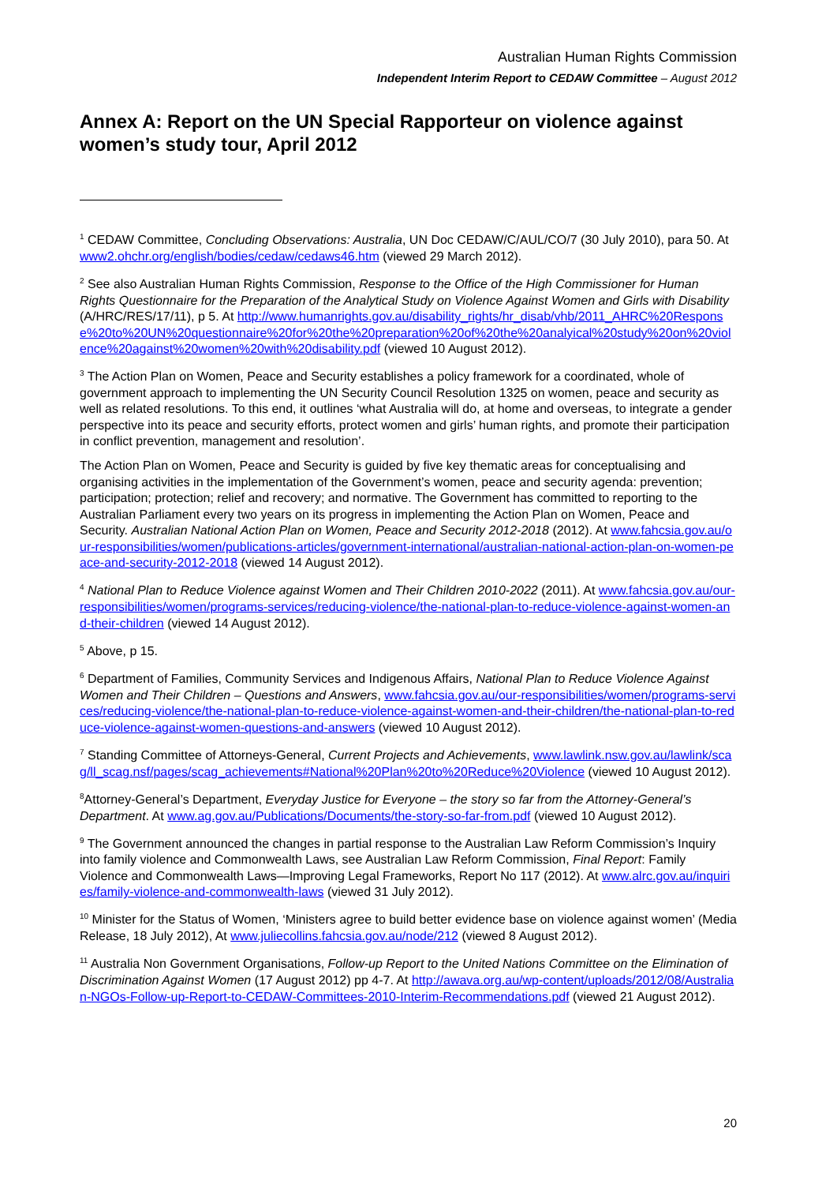Australian Human Rights Commission
Independent Interim Report to CEDAW Committee – August 2012
Annex A: Report on the UN Special Rapporteur on violence against women’s study tour, April 2012
<sup>1</sup> CEDAW Committee, Concluding Observations: Australia, UN Doc CEDAW/C/AUL/CO/7 (30 July 2010), para 50. At www2.ohchr.org/english/bodies/cedaw/cedaws46.htm (viewed 29 March 2012).
<sup>2</sup> See also Australian Human Rights Commission, Response to the Office of the High Commissioner for Human Rights Questionnaire for the Preparation of the Analytical Study on Violence Against Women and Girls with Disability (A/HRC/RES/17/11), p 5. At http://www.humanrights.gov.au/disability_rights/hr_disab/vhb/2011_AHRC%20Response%20to%20UN%20questionnaire%20for%20the%20preparation%20of%20the%20analyical%20study%20on%20violence%20against%20women%20with%20disability.pdf (viewed 10 August 2012).
<sup>3</sup> The Action Plan on Women, Peace and Security establishes a policy framework for a coordinated, whole of government approach to implementing the UN Security Council Resolution 1325 on women, peace and security as well as related resolutions. To this end, it outlines ‘what Australia will do, at home and overseas, to integrate a gender perspective into its peace and security efforts, protect women and girls’ human rights, and promote their participation in conflict prevention, management and resolution’.
The Action Plan on Women, Peace and Security is guided by five key thematic areas for conceptualising and organising activities in the implementation of the Government’s women, peace and security agenda: prevention; participation; protection; relief and recovery; and normative. The Government has committed to reporting to the Australian Parliament every two years on its progress in implementing the Action Plan on Women, Peace and Security. Australian National Action Plan on Women, Peace and Security 2012-2018 (2012). At www.fahcsia.gov.au/our-responsibilities/women/publications-articles/government-international/australian-national-action-plan-on-women-peace-and-security-2012-2018 (viewed 14 August 2012).
<sup>4</sup> National Plan to Reduce Violence against Women and Their Children 2010-2022 (2011). At www.fahcsia.gov.au/our-responsibilities/women/programs-services/reducing-violence/the-national-plan-to-reduce-violence-against-women-and-their-children (viewed 14 August 2012).
<sup>5</sup> Above, p 15.
<sup>6</sup> Department of Families, Community Services and Indigenous Affairs, National Plan to Reduce Violence Against Women and Their Children – Questions and Answers, www.fahcsia.gov.au/our-responsibilities/women/programs-services/reducing-violence/the-national-plan-to-reduce-violence-against-women-and-their-children/the-national-plan-to-reduce-violence-against-women-questions-and-answers (viewed 10 August 2012).
<sup>7</sup> Standing Committee of Attorneys-General, Current Projects and Achievements, www.lawlink.nsw.gov.au/lawlink/scag/ll_scag.nsf/pages/scag_achievements#National%20Plan%20to%20Reduce%20Violence (viewed 10 August 2012).
<sup>8</sup> Attorney-General’s Department, Everyday Justice for Everyone – the story so far from the Attorney-General’s Department. At www.ag.gov.au/Publications/Documents/the-story-so-far-from.pdf (viewed 10 August 2012).
<sup>9</sup> The Government announced the changes in partial response to the Australian Law Reform Commission’s Inquiry into family violence and Commonwealth Laws, see Australian Law Reform Commission, Final Report: Family Violence and Commonwealth Laws—Improving Legal Frameworks, Report No 117 (2012). At www.alrc.gov.au/inquiries/family-violence-and-commonwealth-laws (viewed 31 July 2012).
<sup>10</sup> Minister for the Status of Women, ‘Ministers agree to build better evidence base on violence against women’ (Media Release, 18 July 2012), At www.juliecollins.fahcsia.gov.au/node/212 (viewed 8 August 2012).
<sup>11</sup> Australia Non Government Organisations, Follow-up Report to the United Nations Committee on the Elimination of Discrimination Against Women (17 August 2012) pp 4-7. At http://awava.org.au/wp-content/uploads/2012/08/Australian-NGOs-Follow-up-Report-to-CEDAW-Committees-2010-Interim-Recommendations.pdf (viewed 21 August 2012).
20